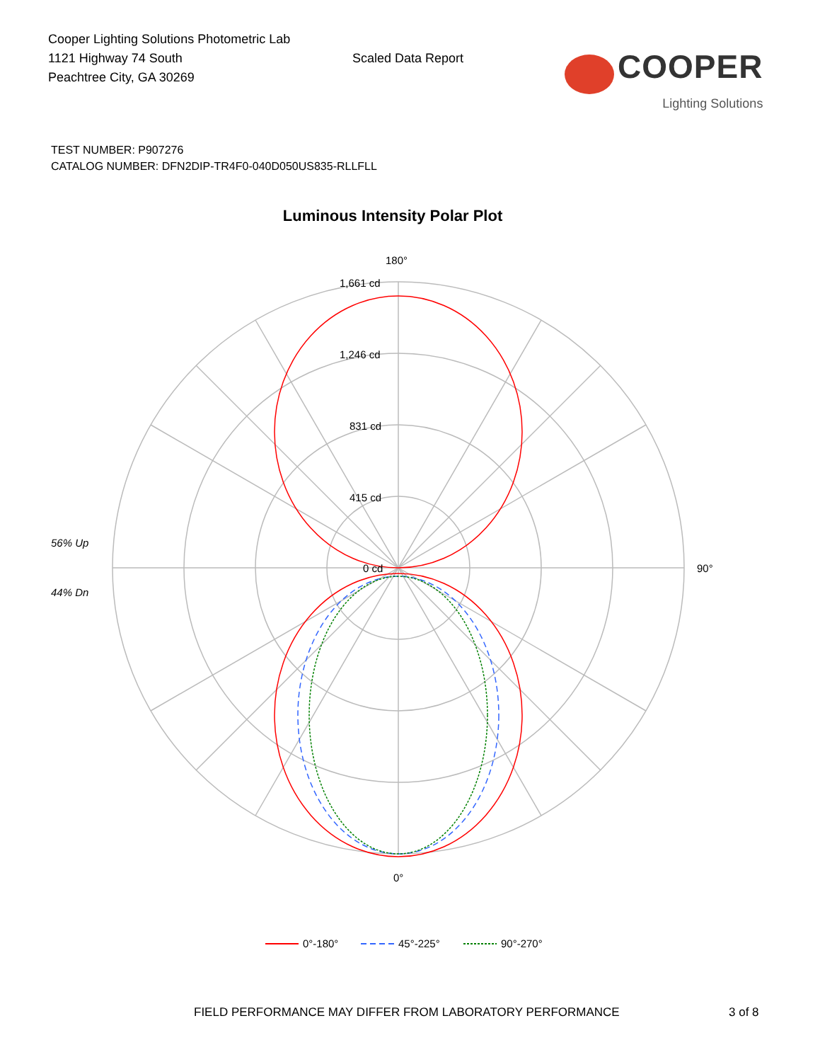Cooper Lighting Solutions Photometric Lab
1121 Highway 74 South
Peachtree City, GA 30269
Scaled Data Report
COOPER
Lighting Solutions
TEST NUMBER: P907276
CATALOG NUMBER: DFN2DIP-TR4F0-040D050US835-RLLFLL
Luminous Intensity Polar Plot
180°
1,661 cd
1,246 cd
831 cd
415 cd
0 cd
90°
0°
56% Up
44% Dn
0°-180°
45°-225°
90°-270°
FIELD PERFORMANCE MAY DIFFER FROM LABORATORY PERFORMANCE
3 of 8